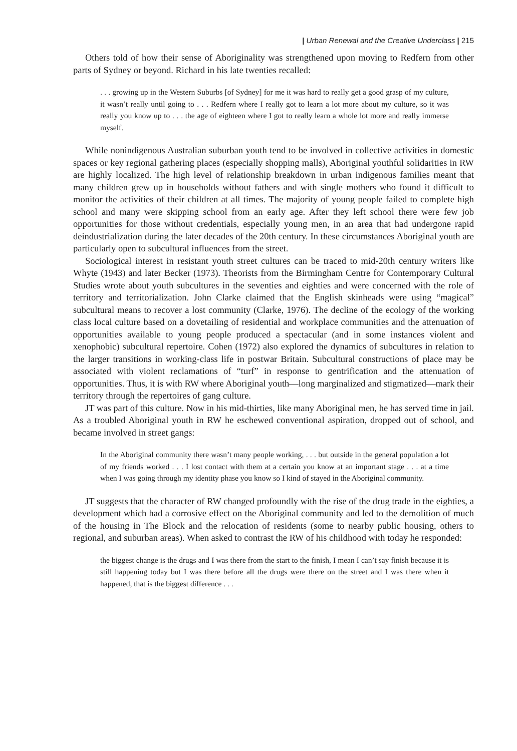| Urban Renewal and the Creative Underclass | 215
Others told of how their sense of Aboriginality was strengthened upon moving to Redfern from other parts of Sydney or beyond. Richard in his late twenties recalled:
. . . growing up in the Western Suburbs [of Sydney] for me it was hard to really get a good grasp of my culture, it wasn’t really until going to . . . Redfern where I really got to learn a lot more about my culture, so it was really you know up to . . . the age of eighteen where I got to really learn a whole lot more and really immerse myself.
While nonindigenous Australian suburban youth tend to be involved in collective activities in domestic spaces or key regional gathering places (especially shopping malls), Aboriginal youthful solidarities in RW are highly localized. The high level of relationship breakdown in urban indigenous families meant that many children grew up in households without fathers and with single mothers who found it difficult to monitor the activities of their children at all times. The majority of young people failed to complete high school and many were skipping school from an early age. After they left school there were few job opportunities for those without credentials, especially young men, in an area that had undergone rapid deindustrialization during the later decades of the 20th century. In these circumstances Aboriginal youth are particularly open to subcultural influences from the street.
Sociological interest in resistant youth street cultures can be traced to mid-20th century writers like Whyte (1943) and later Becker (1973). Theorists from the Birmingham Centre for Contemporary Cultural Studies wrote about youth subcultures in the seventies and eighties and were concerned with the role of territory and territorialization. John Clarke claimed that the English skinheads were using “magical” subcultural means to recover a lost community (Clarke, 1976). The decline of the ecology of the working class local culture based on a dovetailing of residential and workplace communities and the attenuation of opportunities available to young people produced a spectacular (and in some instances violent and xenophobic) subcultural repertoire. Cohen (1972) also explored the dynamics of subcultures in relation to the larger transitions in working-class life in postwar Britain. Subcultural constructions of place may be associated with violent reclamations of “turf” in response to gentrification and the attenuation of opportunities. Thus, it is with RW where Aboriginal youth—long marginalized and stigmatized—mark their territory through the repertoires of gang culture.
JT was part of this culture. Now in his mid-thirties, like many Aboriginal men, he has served time in jail. As a troubled Aboriginal youth in RW he eschewed conventional aspiration, dropped out of school, and became involved in street gangs:
In the Aboriginal community there wasn’t many people working, . . . but outside in the general population a lot of my friends worked . . . I lost contact with them at a certain you know at an important stage . . . at a time when I was going through my identity phase you know so I kind of stayed in the Aboriginal community.
JT suggests that the character of RW changed profoundly with the rise of the drug trade in the eighties, a development which had a corrosive effect on the Aboriginal community and led to the demolition of much of the housing in The Block and the relocation of residents (some to nearby public housing, others to regional, and suburban areas). When asked to contrast the RW of his childhood with today he responded:
the biggest change is the drugs and I was there from the start to the finish, I mean I can’t say finish because it is still happening today but I was there before all the drugs were there on the street and I was there when it happened, that is the biggest difference . . .